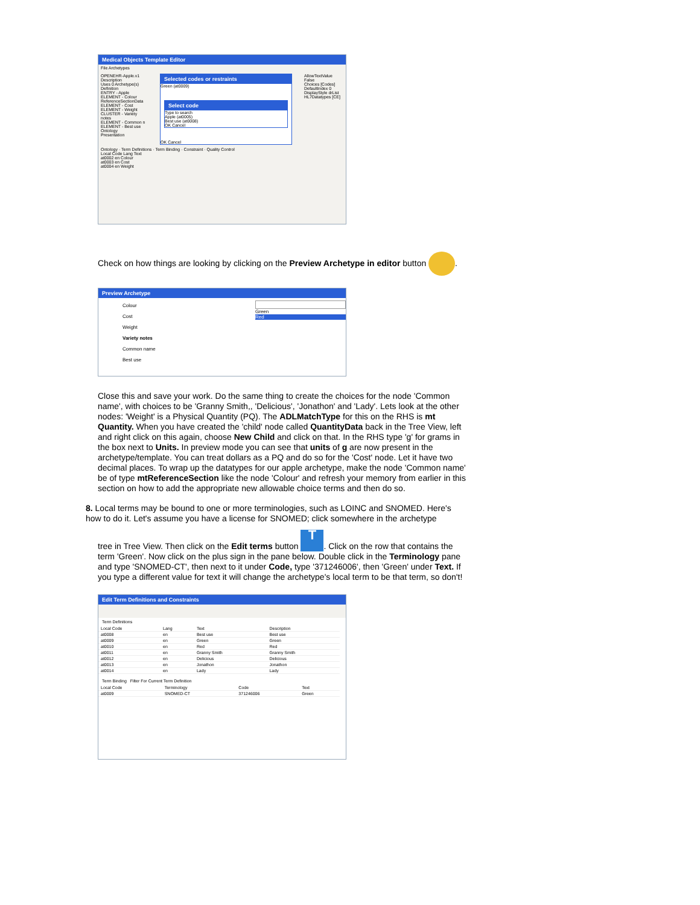Medical Objects Template Editor
File Archetypes
OPENEHR-Apple.v1
Description
Uses 0 Archetype(s)
Definition
ENTRY - Apple
ELEMENT - Colour
ReferenceSectionData
ELEMENT - Cost
ELEMENT - Weight
CLUSTER - Variety notes
ELEMENT - Common n
ELEMENT - Best use
Ontology
Presentation
Selected codes or restraints
Green (at0009)
Select code
Type to search
Apple (at0005)
Best use (at0008)
OK Cancel
OK Cancel
AllowTextValue False
Choices [Codes]
DefaultIndex 0
DisplayStyle drList
HL7Datatypes [CE]
Ontology · Term Definitions · Term Binding · Constraint · Quality Control
Local Code Lang Text
at0002 en Colour
at0003 en Cost
at0004 en Weight
Check on how things are looking by clicking on the Preview Archetype in editor button .
Preview Archetype
Colour
Cost
Weight
Variety notes
Common name
Best use
Green
Red
Close this and save your work. Do the same thing to create the choices for the node 'Common name', with choices to be 'Granny Smith,, 'Delicious', 'Jonathon' and 'Lady'. Lets look at the other nodes: 'Weight' is a Physical Quantity (PQ). The ADLMatchType for this on the RHS is mt Quantity. When you have created the 'child' node called QuantityData back in the Tree View, left and right click on this again, choose New Child and click on that. In the RHS type 'g' for grams in the box next to Units. In preview mode you can see that units of g are now present in the archetype/template. You can treat dollars as a PQ and do so for the 'Cost' node. Let it have two decimal places. To wrap up the datatypes for our apple archetype, make the node 'Common name' be of type mtReferenceSection like the node 'Colour' and refresh your memory from earlier in this section on how to add the appropriate new allowable choice terms and then do so.
8. Local terms may be bound to one or more terminologies, such as LOINC and SNOMED. Here's how to do it. Let's assume you have a license for SNOMED; click somewhere in the archetype
tree in Tree View. Then click on the Edit terms button T. Click on the row that contains the term 'Green'. Now click on the plus sign in the pane below. Double click in the Terminology pane and type 'SNOMED-CT', then next to it under Code, type '371246006', then 'Green' under Text. If you type a different value for text it will change the archetype's local term to be that term, so don't!
Edit Term Definitions and Constraints
Term Definitions
| Local Code | Lang | Text | Description |
| --- | --- | --- | --- |
| at0008 | en | Best use | Best use |
| at0009 | en | Green | Green |
| at0010 | en | Red | Red |
| at0011 | en | Granny Smith | Granny Smith |
| at0012 | en | Delicious | Delicious |
| at0013 | en | Jonathon | Jonathon |
| at0014 | en | Lady | Lady |
Term Binding Filter For Current Term Definition
| Local Code | Terminology | Code | Text |
| --- | --- | --- | --- |
| at0009 | SNOMED-CT | 371246006 | Green |